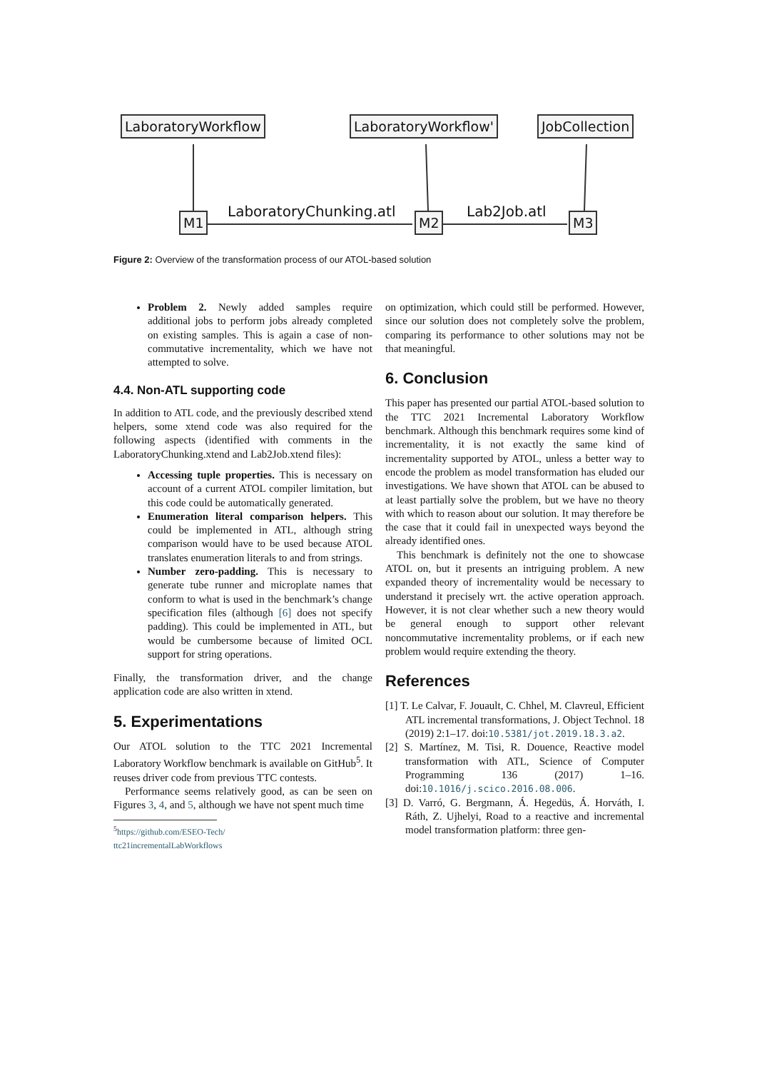LaboratoryWorkflow LaboratoryWorkflow' JobCollection
M1 M2 M3
LaboratoryChunking.atl Lab2Job.atl
Figure 2: Overview of the transformation process of our ATOL-based solution
Problem 2. Newly added samples require additional jobs to perform jobs already completed on existing samples. This is again a case of non-commutative incrementality, which we have not attempted to solve.
4.4. Non-ATL supporting code
In addition to ATL code, and the previously described xtend helpers, some xtend code was also required for the following aspects (identified with comments in the LaboratoryChunking.xtend and Lab2Job.xtend files):
Accessing tuple properties. This is necessary on account of a current ATOL compiler limitation, but this code could be automatically generated.
Enumeration literal comparison helpers. This could be implemented in ATL, although string comparison would have to be used because ATOL translates enumeration literals to and from strings.
Number zero-padding. This is necessary to generate tube runner and microplate names that conform to what is used in the benchmark’s change specification files (although [6] does not specify padding). This could be implemented in ATL, but would be cumbersome because of limited OCL support for string operations.
Finally, the transformation driver, and the change application code are also written in xtend.
5. Experimentations
Our ATOL solution to the TTC 2021 Incremental Laboratory Workflow benchmark is available on GitHub<sup>5</sup>. It reuses driver code from previous TTC contests.
Performance seems relatively good, as can be seen on Figures 3, 4, and 5, although we have not spent much time
<sup>5</sup> https://github.com/ESEO-Tech/
ttc21incrementalLabWorkflows
on optimization, which could still be performed. However, since our solution does not completely solve the problem, comparing its performance to other solutions may not be that meaningful.
6. Conclusion
This paper has presented our partial ATOL-based solution to the TTC 2021 Incremental Laboratory Workflow benchmark. Although this benchmark requires some kind of incrementality, it is not exactly the same kind of incrementality supported by ATOL, unless a better way to encode the problem as model transformation has eluded our investigations. We have shown that ATOL can be abused to at least partially solve the problem, but we have no theory with which to reason about our solution. It may therefore be the case that it could fail in unexpected ways beyond the already identified ones.
This benchmark is definitely not the one to showcase ATOL on, but it presents an intriguing problem. A new expanded theory of incrementality would be necessary to understand it precisely wrt. the active operation approach. However, it is not clear whether such a new theory would be general enough to support other relevant noncommutative incrementality problems, or if each new problem would require extending the theory.
References
[1] T. Le Calvar, F. Jouault, C. Chhel, M. Clavreul, Efficient ATL incremental transformations, J. Object Technol. 18 (2019) 2:1–17. doi:10.5381/jot.2019.18.3.a2.
[2] S. Martínez, M. Tisi, R. Douence, Reactive model transformation with ATL, Science of Computer Programming 136 (2017) 1–16. doi:10.1016/j.scico.2016.08.006.
[3] D. Varró, G. Bergmann, Á. Hegedüs, Á. Horváth, I. Ráth, Z. Ujhelyi, Road to a reactive and incremental model transformation platform: three gen-